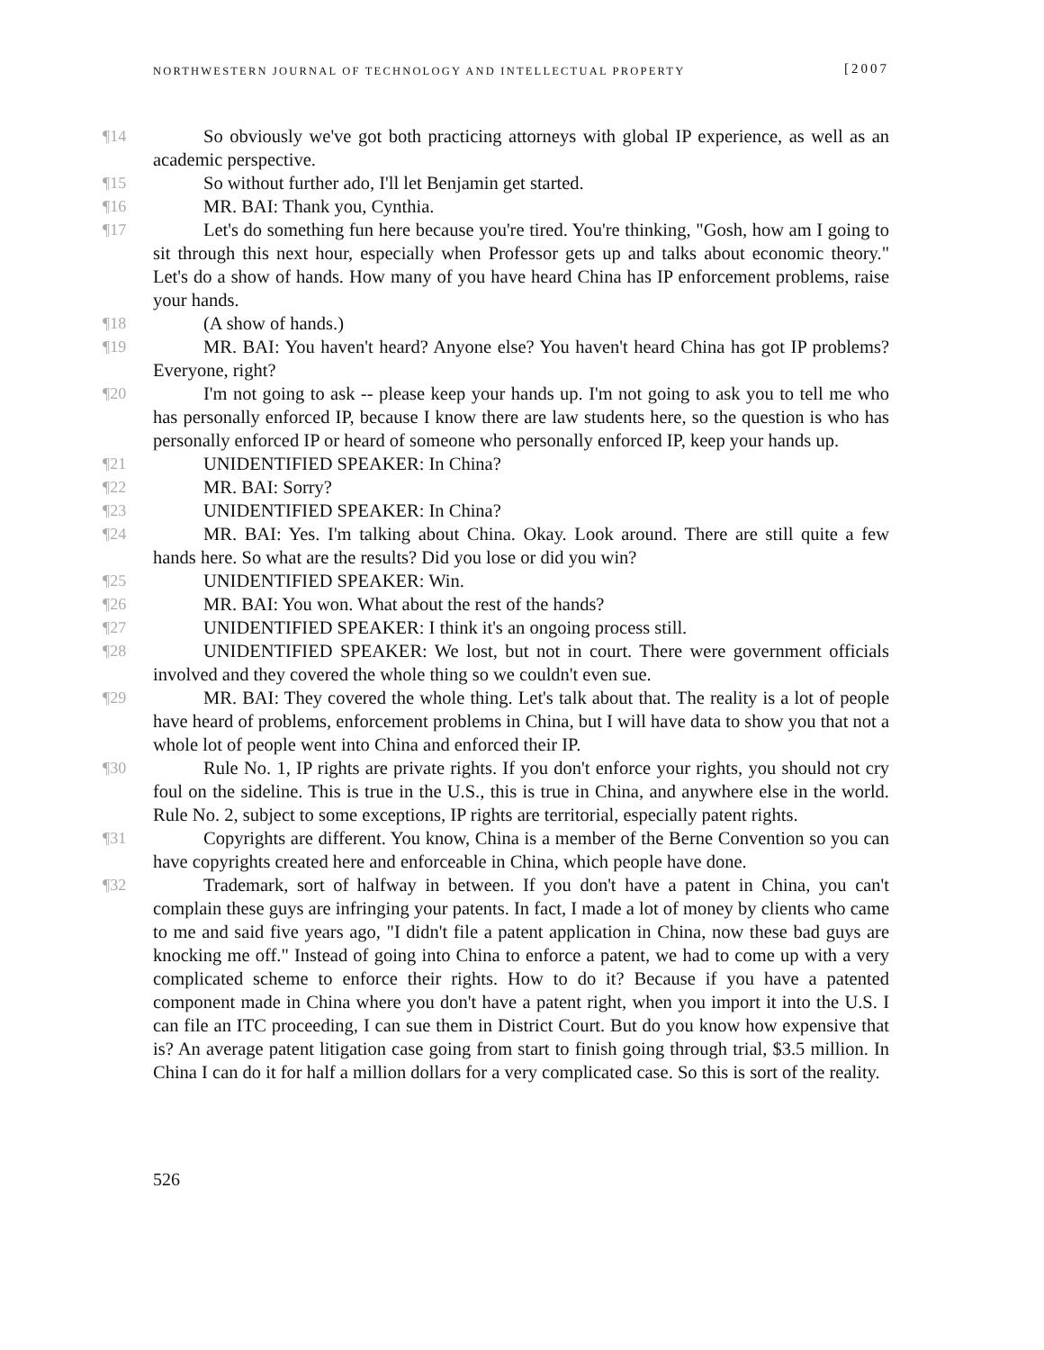NORTHWESTERN JOURNAL OF TECHNOLOGY AND INTELLECTUAL PROPERTY [2007
¶14 So obviously we've got both practicing attorneys with global IP experience, as well as an academic perspective.
¶15 So without further ado, I'll let Benjamin get started.
¶16 MR. BAI: Thank you, Cynthia.
¶17 Let's do something fun here because you're tired. You're thinking, "Gosh, how am I going to sit through this next hour, especially when Professor gets up and talks about economic theory." Let's do a show of hands. How many of you have heard China has IP enforcement problems, raise your hands.
¶18 (A show of hands.)
¶19 MR. BAI: You haven't heard? Anyone else? You haven't heard China has got IP problems? Everyone, right?
¶20 I'm not going to ask -- please keep your hands up. I'm not going to ask you to tell me who has personally enforced IP, because I know there are law students here, so the question is who has personally enforced IP or heard of someone who personally enforced IP, keep your hands up.
¶21 UNIDENTIFIED SPEAKER: In China?
¶22 MR. BAI: Sorry?
¶23 UNIDENTIFIED SPEAKER: In China?
¶24 MR. BAI: Yes. I'm talking about China. Okay. Look around. There are still quite a few hands here. So what are the results? Did you lose or did you win?
¶25 UNIDENTIFIED SPEAKER: Win.
¶26 MR. BAI: You won. What about the rest of the hands?
¶27 UNIDENTIFIED SPEAKER: I think it's an ongoing process still.
¶28 UNIDENTIFIED SPEAKER: We lost, but not in court. There were government officials involved and they covered the whole thing so we couldn't even sue.
¶29 MR. BAI: They covered the whole thing. Let's talk about that. The reality is a lot of people have heard of problems, enforcement problems in China, but I will have data to show you that not a whole lot of people went into China and enforced their IP.
¶30 Rule No. 1, IP rights are private rights. If you don't enforce your rights, you should not cry foul on the sideline. This is true in the U.S., this is true in China, and anywhere else in the world. Rule No. 2, subject to some exceptions, IP rights are territorial, especially patent rights.
¶31 Copyrights are different. You know, China is a member of the Berne Convention so you can have copyrights created here and enforceable in China, which people have done.
¶32 Trademark, sort of halfway in between. If you don't have a patent in China, you can't complain these guys are infringing your patents. In fact, I made a lot of money by clients who came to me and said five years ago, "I didn't file a patent application in China, now these bad guys are knocking me off." Instead of going into China to enforce a patent, we had to come up with a very complicated scheme to enforce their rights. How to do it? Because if you have a patented component made in China where you don't have a patent right, when you import it into the U.S. I can file an ITC proceeding, I can sue them in District Court. But do you know how expensive that is? An average patent litigation case going from start to finish going through trial, $3.5 million. In China I can do it for half a million dollars for a very complicated case. So this is sort of the reality.
526